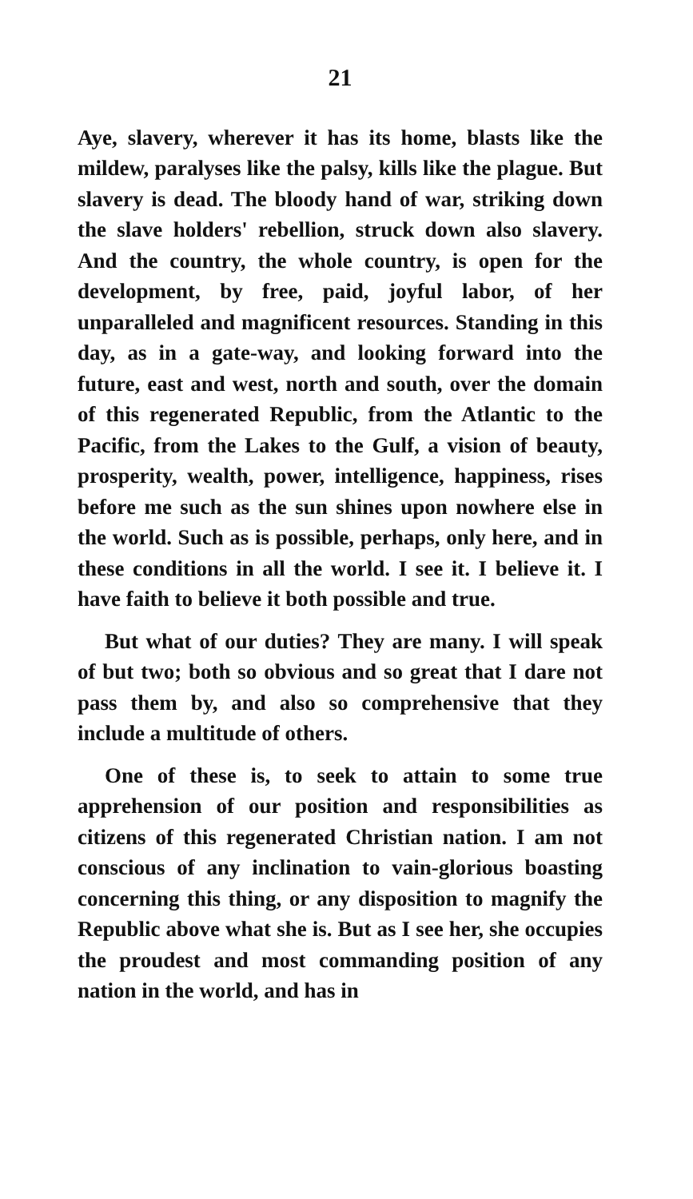21
Aye, slavery, wherever it has its home, blasts like the mildew, paralyses like the palsy, kills like the plague. But slavery is dead. The bloody hand of war, striking down the slave holders' rebellion, struck down also slavery. And the country, the whole country, is open for the development, by free, paid, joyful labor, of her unparalleled and magnificent resources. Standing in this day, as in a gate-way, and looking forward into the future, east and west, north and south, over the domain of this regenerated Republic, from the Atlantic to the Pacific, from the Lakes to the Gulf, a vision of beauty, prosperity, wealth, power, intelligence, happiness, rises before me such as the sun shines upon nowhere else in the world. Such as is possible, perhaps, only here, and in these conditions in all the world. I see it. I believe it. I have faith to believe it both possible and true.
But what of our duties? They are many. I will speak of but two; both so obvious and so great that I dare not pass them by, and also so comprehensive that they include a multitude of others.
One of these is, to seek to attain to some true apprehension of our position and responsibilities as citizens of this regenerated Christian nation. I am not conscious of any inclination to vain-glorious boasting concerning this thing, or any disposition to magnify the Republic above what she is. But as I see her, she occupies the proudest and most commanding position of any nation in the world, and has in